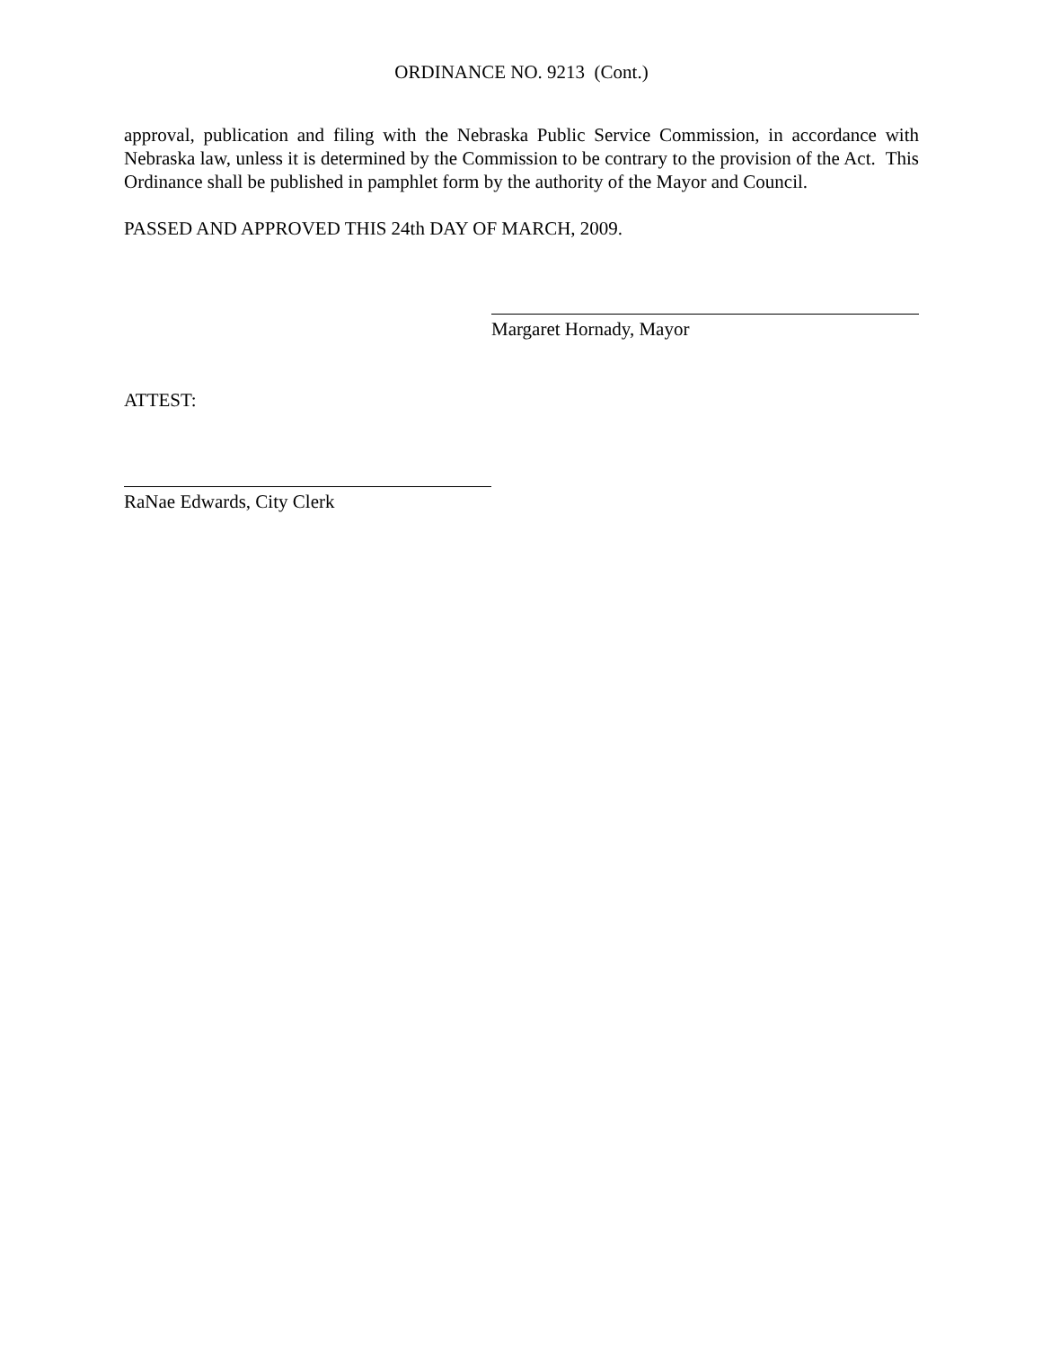ORDINANCE NO. 9213 (Cont.)
approval, publication and filing with the Nebraska Public Service Commission, in accordance with Nebraska law, unless it is determined by the Commission to be contrary to the provision of the Act. This Ordinance shall be published in pamphlet form by the authority of the Mayor and Council.
PASSED AND APPROVED THIS 24th DAY OF MARCH, 2009.
Margaret Hornady, Mayor
ATTEST:
RaNae Edwards, City Clerk